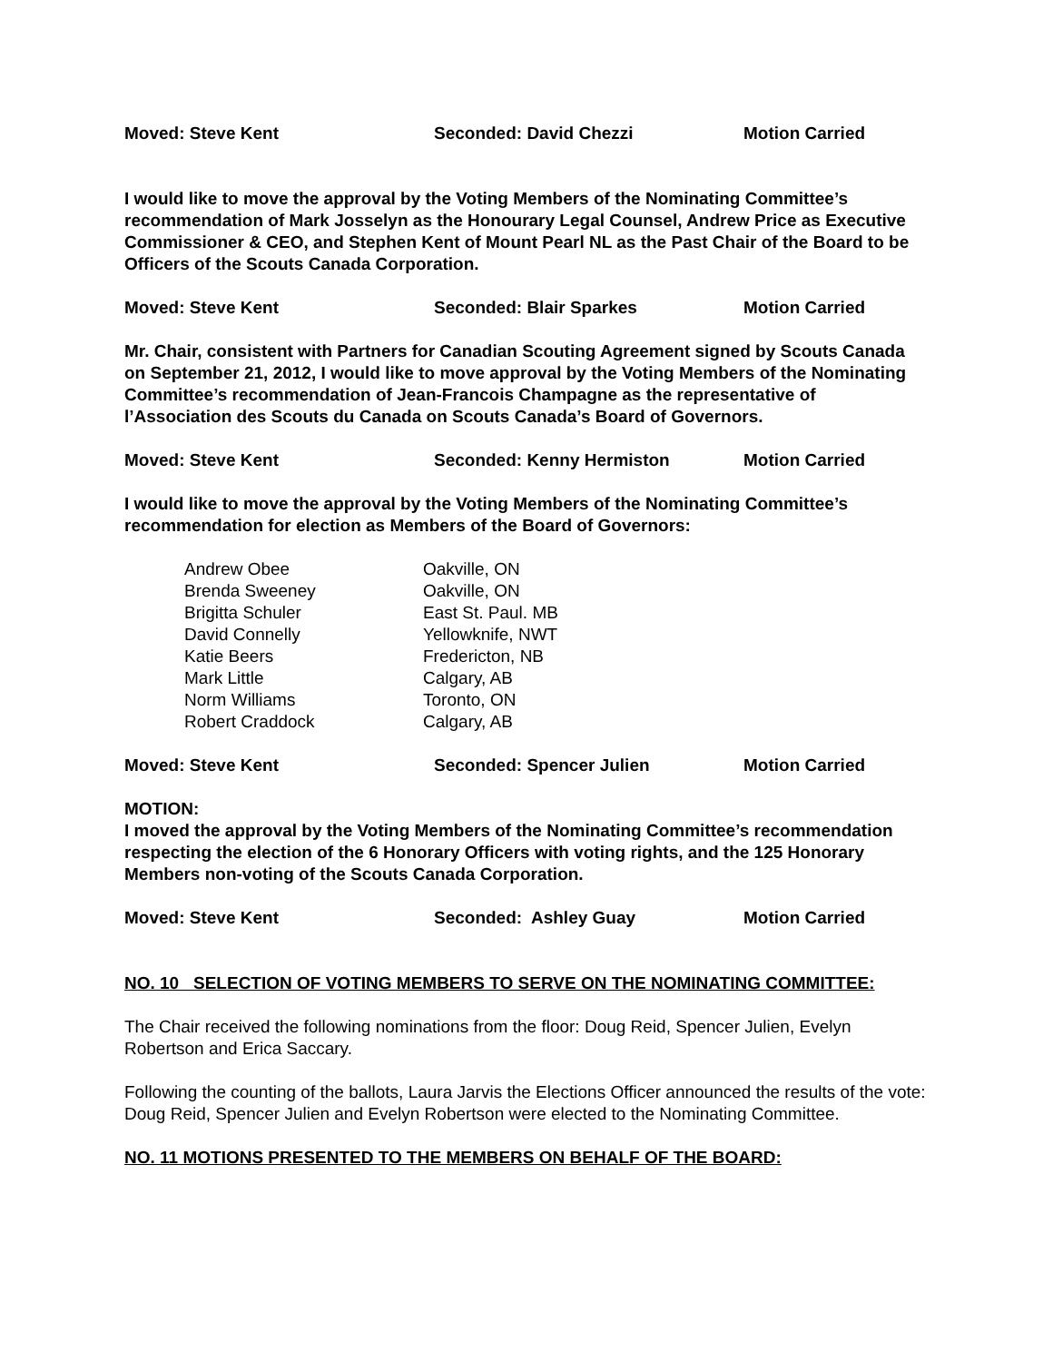Moved: Steve Kent Seconded: David Chezzi Motion Carried
I would like to move the approval by the Voting Members of the Nominating Committee’s recommendation of Mark Josselyn as the Honourary Legal Counsel, Andrew Price as Executive Commissioner & CEO, and Stephen Kent of Mount Pearl NL as the Past Chair of the Board to be Officers of the Scouts Canada Corporation.
Moved: Steve Kent Seconded: Blair Sparkes Motion Carried
Mr. Chair, consistent with Partners for Canadian Scouting Agreement signed by Scouts Canada on September 21, 2012, I would like to move approval by the Voting Members of the Nominating Committee’s recommendation of Jean-Francois Champagne as the representative of l’Association des Scouts du Canada on Scouts Canada’s Board of Governors.
Moved: Steve Kent Seconded: Kenny Hermiston Motion Carried
I would like to move the approval by the Voting Members of the Nominating Committee’s recommendation for election as Members of the Board of Governors:
| Andrew Obee | Oakville, ON |
| Brenda Sweeney | Oakville, ON |
| Brigitta Schuler | East St. Paul. MB |
| David Connelly | Yellowknife, NWT |
| Katie Beers | Fredericton, NB |
| Mark Little | Calgary, AB |
| Norm Williams | Toronto, ON |
| Robert Craddock | Calgary, AB |
Moved: Steve Kent Seconded: Spencer Julien Motion Carried
MOTION:
I moved the approval by the Voting Members of the Nominating Committee’s recommendation respecting the election of the 6 Honorary Officers with voting rights, and the 125 Honorary Members non-voting of the Scouts Canada Corporation.
Moved: Steve Kent Seconded: Ashley Guay Motion Carried
NO. 10 SELECTION OF VOTING MEMBERS TO SERVE ON THE NOMINATING COMMITTEE:
The Chair received the following nominations from the floor: Doug Reid, Spencer Julien, Evelyn Robertson and Erica Saccary.
Following the counting of the ballots, Laura Jarvis the Elections Officer announced the results of the vote: Doug Reid, Spencer Julien and Evelyn Robertson were elected to the Nominating Committee.
NO. 11 MOTIONS PRESENTED TO THE MEMBERS ON BEHALF OF THE BOARD: